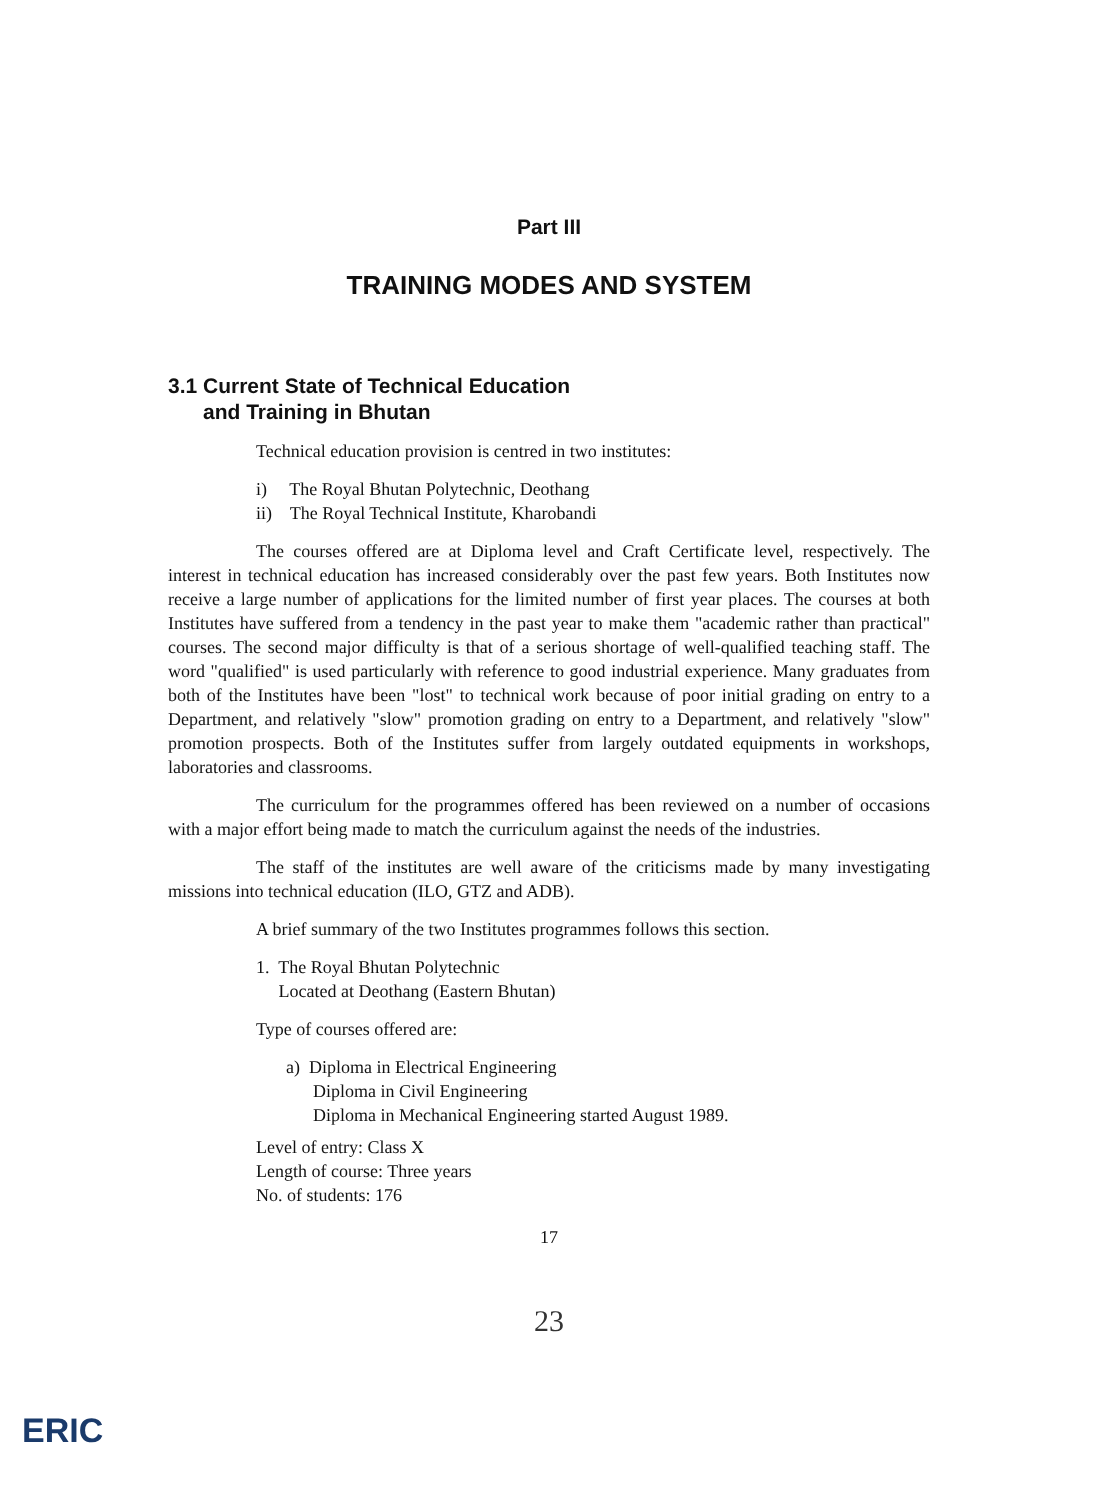Part III
TRAINING MODES AND SYSTEM
3.1 Current State of Technical Education
and Training in Bhutan
Technical education provision is centred in two institutes:
i) The Royal Bhutan Polytechnic, Deothang
ii) The Royal Technical Institute, Kharobandi
The courses offered are at Diploma level and Craft Certificate level, respectively. The interest in technical education has increased considerably over the past few years. Both Institutes now receive a large number of applications for the limited number of first year places. The courses at both Institutes have suffered from a tendency in the past year to make them "academic rather than practical" courses. The second major difficulty is that of a serious shortage of well-qualified teaching staff. The word "qualified" is used particularly with reference to good industrial experience. Many graduates from both of the Institutes have been "lost" to technical work because of poor initial grading on entry to a Department, and relatively "slow" promotion grading on entry to a Department, and relatively "slow" promotion prospects. Both of the Institutes suffer from largely outdated equipments in workshops, laboratories and classrooms.
The curriculum for the programmes offered has been reviewed on a number of occasions with a major effort being made to match the curriculum against the needs of the industries.
The staff of the institutes are well aware of the criticisms made by many investigating missions into technical education (ILO, GTZ and ADB).
A brief summary of the two Institutes programmes follows this section.
1. The Royal Bhutan Polytechnic
Located at Deothang (Eastern Bhutan)
Type of courses offered are:
a) Diploma in Electrical Engineering
Diploma in Civil Engineering
Diploma in Mechanical Engineering started August 1989.
Level of entry: Class X
Length of course: Three years
No. of students: 176
17
23
ERIC